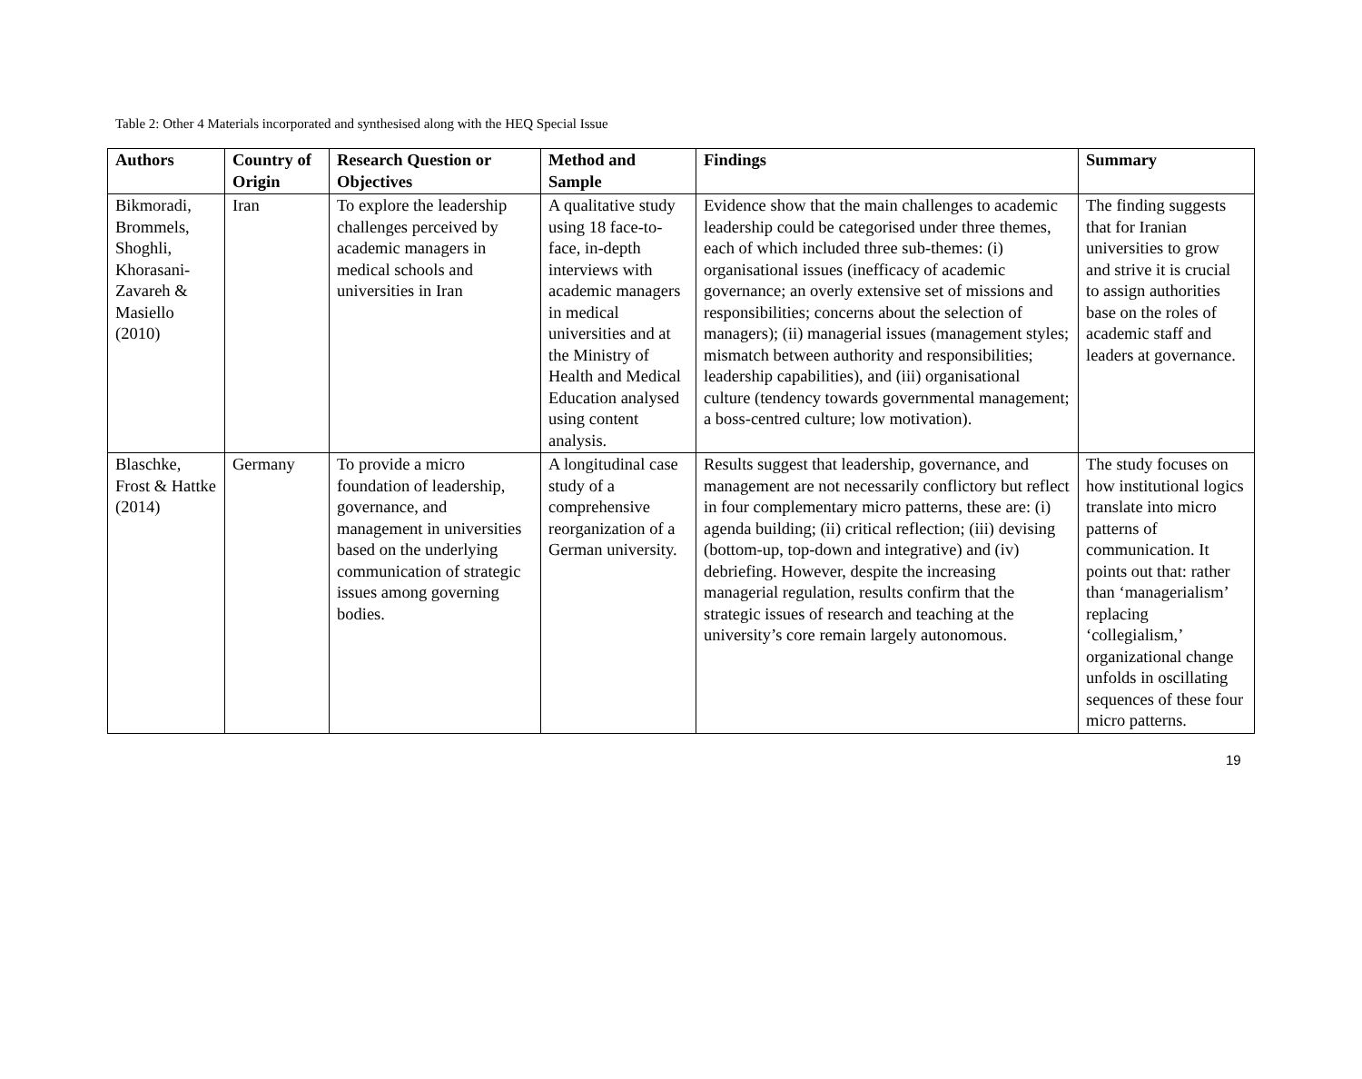Table 2: Other 4 Materials incorporated and synthesised along with the HEQ Special Issue
| Authors | Country of Origin | Research Question or Objectives | Method and Sample | Findings | Summary |
| --- | --- | --- | --- | --- | --- |
| Bikmoradi, Brommels, Shoghli, Khorasani-Zavareh & Masiello (2010) | Iran | To explore the leadership challenges perceived by academic managers in medical schools and universities in Iran | A qualitative study using 18 face-to-face, in-depth interviews with academic managers in medical universities and at the Ministry of Health and Medical Education analysed using content analysis. | Evidence show that the main challenges to academic leadership could be categorised under three themes, each of which included three sub-themes: (i) organisational issues (inefficacy of academic governance; an overly extensive set of missions and responsibilities; concerns about the selection of managers); (ii) managerial issues (management styles; mismatch between authority and responsibilities; leadership capabilities), and (iii) organisational culture (tendency towards governmental management; a boss-centred culture; low motivation). | The finding suggests that for Iranian universities to grow and strive it is crucial to assign authorities base on the roles of academic staff and leaders at governance. |
| Blaschke, Frost & Hattke (2014) | Germany | To provide a micro foundation of leadership, governance, and management in universities based on the underlying communication of strategic issues among governing bodies. | A longitudinal case study of a comprehensive reorganization of a German university. | Results suggest that leadership, governance, and management are not necessarily conflictory but reflect in four complementary micro patterns, these are: (i) agenda building; (ii) critical reflection; (iii) devising (bottom-up, top-down and integrative) and (iv) debriefing. However, despite the increasing managerial regulation, results confirm that the strategic issues of research and teaching at the university’s core remain largely autonomous. | The study focuses on how institutional logics translate into micro patterns of communication. It points out that: rather than ‘managerialism’ replacing ‘collegialism,’ organizational change unfolds in oscillating sequences of these four micro patterns. |
19